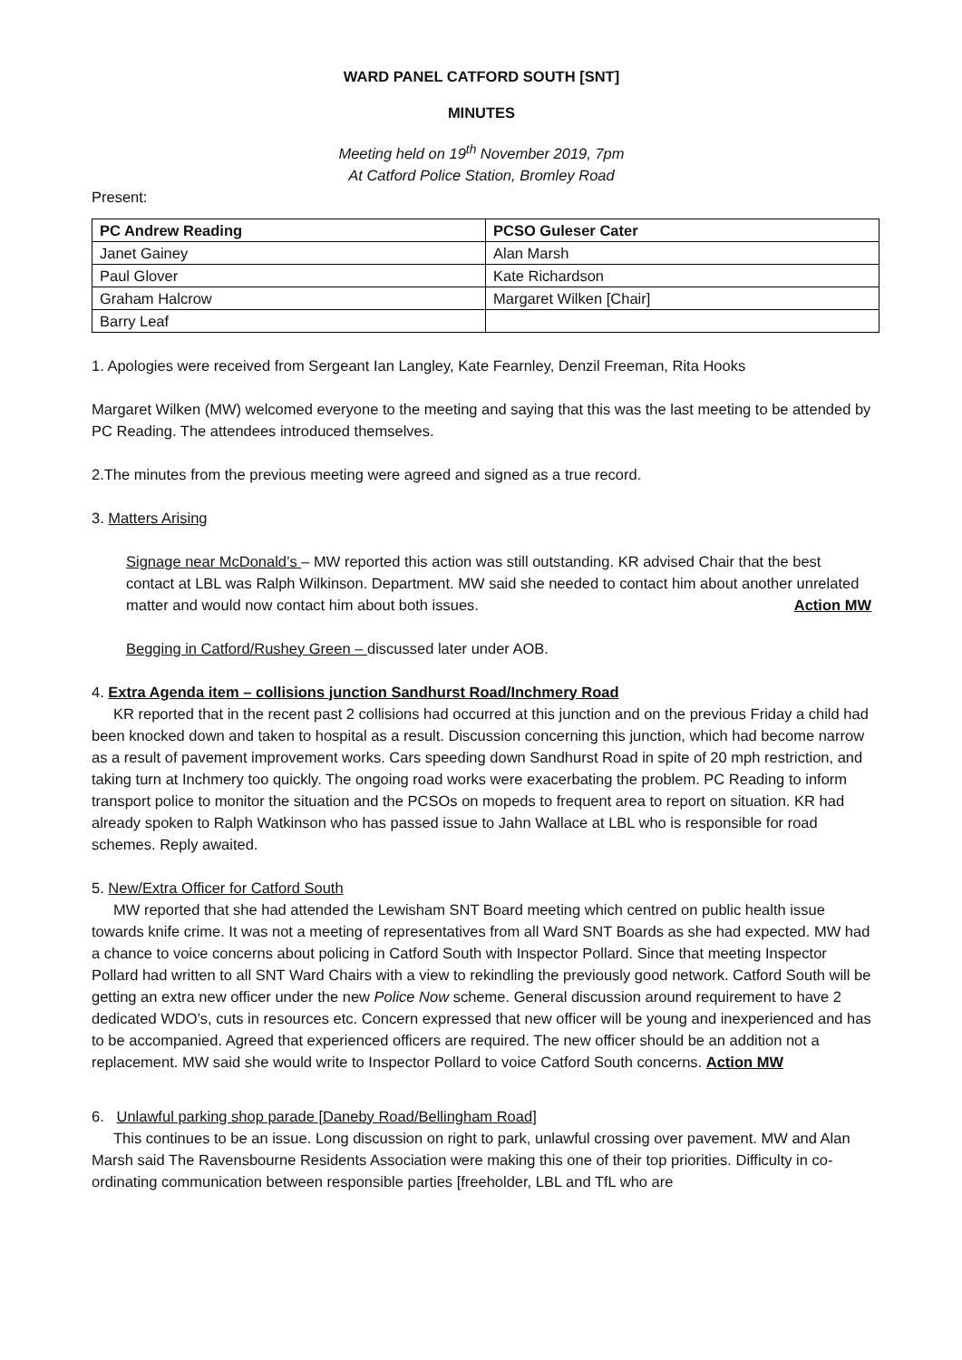WARD PANEL CATFORD SOUTH [SNT]
MINUTES
Meeting held on 19<sup>th</sup> November 2019, 7pm
At Catford Police Station, Bromley Road
Present:
| PC Andrew Reading | PCSO Guleser Cater |
| --- | --- |
| Janet Gainey | Alan Marsh |
| Paul Glover | Kate Richardson |
| Graham Halcrow | Margaret Wilken [Chair] |
| Barry Leaf | |
1. Apologies were received from Sergeant Ian Langley, Kate Fearnley, Denzil Freeman, Rita Hooks
Margaret Wilken (MW) welcomed everyone to the meeting and saying that this was the last meeting to be attended by PC Reading. The attendees introduced themselves.
2.The minutes from the previous meeting were agreed and signed as a true record.
3. Matters Arising
Signage near McDonald’s – MW reported this action was still outstanding. KR advised Chair that the best contact at LBL was Ralph Wilkinson. Department. MW said she needed to contact him about another unrelated matter and would now contact him about both issues. Action MW
Begging in Catford/Rushey Green – discussed later under AOB.
4. Extra Agenda item – collisions junction Sandhurst Road/Inchmery Road
KR reported that in the recent past 2 collisions had occurred at this junction and on the previous Friday a child had been knocked down and taken to hospital as a result. Discussion concerning this junction, which had become narrow as a result of pavement improvement works. Cars speeding down Sandhurst Road in spite of 20 mph restriction, and taking turn at Inchmery too quickly. The ongoing road works were exacerbating the problem. PC Reading to inform transport police to monitor the situation and the PCSOs on mopeds to frequent area to report on situation. KR had already spoken to Ralph Watkinson who has passed issue to Jahn Wallace at LBL who is responsible for road schemes. Reply awaited.
5. New/Extra Officer for Catford South
MW reported that she had attended the Lewisham SNT Board meeting which centred on public health issue towards knife crime. It was not a meeting of representatives from all Ward SNT Boards as she had expected. MW had a chance to voice concerns about policing in Catford South with Inspector Pollard. Since that meeting Inspector Pollard had written to all SNT Ward Chairs with a view to rekindling the previously good network. Catford South will be getting an extra new officer under the new Police Now scheme. General discussion around requirement to have 2 dedicated WDO’s, cuts in resources etc. Concern expressed that new officer will be young and inexperienced and has to be accompanied. Agreed that experienced officers are required. The new officer should be an addition not a replacement. MW said she would write to Inspector Pollard to voice Catford South concerns. Action MW
6. Unlawful parking shop parade [Daneby Road/Bellingham Road]
This continues to be an issue. Long discussion on right to park, unlawful crossing over pavement. MW and Alan Marsh said The Ravensbourne Residents Association were making this one of their top priorities. Difficulty in co-ordinating communication between responsible parties [freeholder, LBL and TfL who are